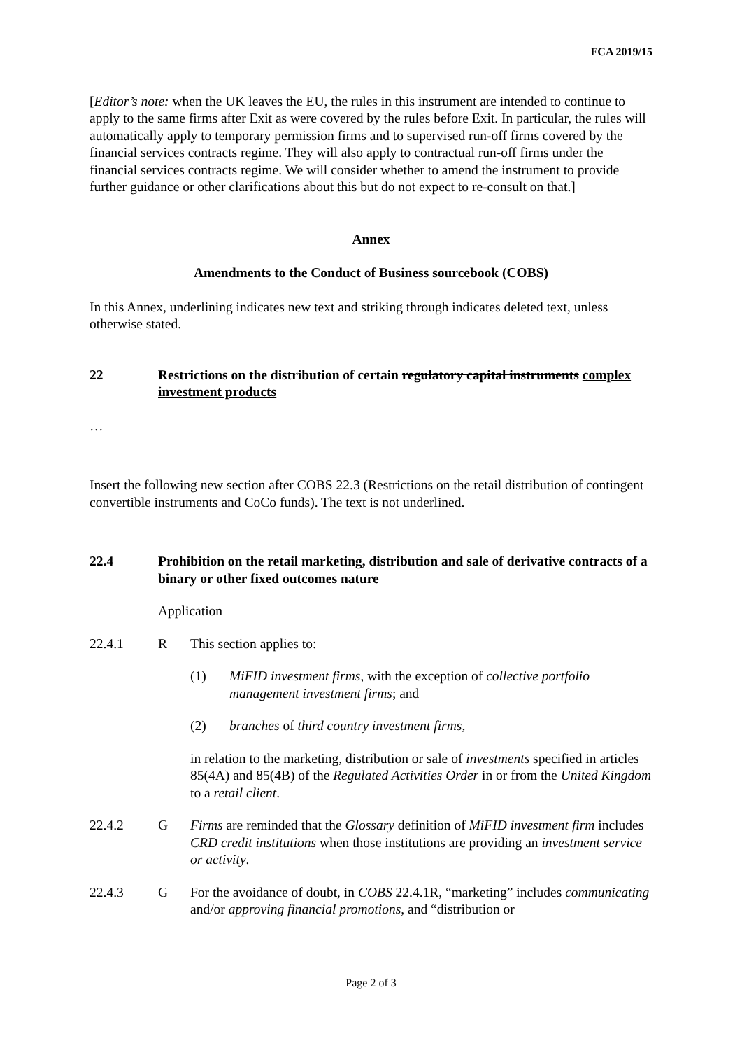FCA 2019/15
[Editor’s note: when the UK leaves the EU, the rules in this instrument are intended to continue to apply to the same firms after Exit as were covered by the rules before Exit. In particular, the rules will automatically apply to temporary permission firms and to supervised run-off firms covered by the financial services contracts regime. They will also apply to contractual run-off firms under the financial services contracts regime. We will consider whether to amend the instrument to provide further guidance or other clarifications about this but do not expect to re-consult on that.]
Annex
Amendments to the Conduct of Business sourcebook (COBS)
In this Annex, underlining indicates new text and striking through indicates deleted text, unless otherwise stated.
22 Restrictions on the distribution of certain regulatory capital instruments complex investment products
…
Insert the following new section after COBS 22.3 (Restrictions on the retail distribution of contingent convertible instruments and CoCo funds). The text is not underlined.
22.4 Prohibition on the retail marketing, distribution and sale of derivative contracts of a binary or other fixed outcomes nature
Application
22.4.1 R This section applies to:
(1) MiFID investment firms, with the exception of collective portfolio management investment firms; and
(2) branches of third country investment firms,
in relation to the marketing, distribution or sale of investments specified in articles 85(4A) and 85(4B) of the Regulated Activities Order in or from the United Kingdom to a retail client.
22.4.2 G Firms are reminded that the Glossary definition of MiFID investment firm includes CRD credit institutions when those institutions are providing an investment service or activity.
22.4.3 G For the avoidance of doubt, in COBS 22.4.1R, “marketing” includes communicating and/or approving financial promotions, and “distribution or
Page 2 of 3